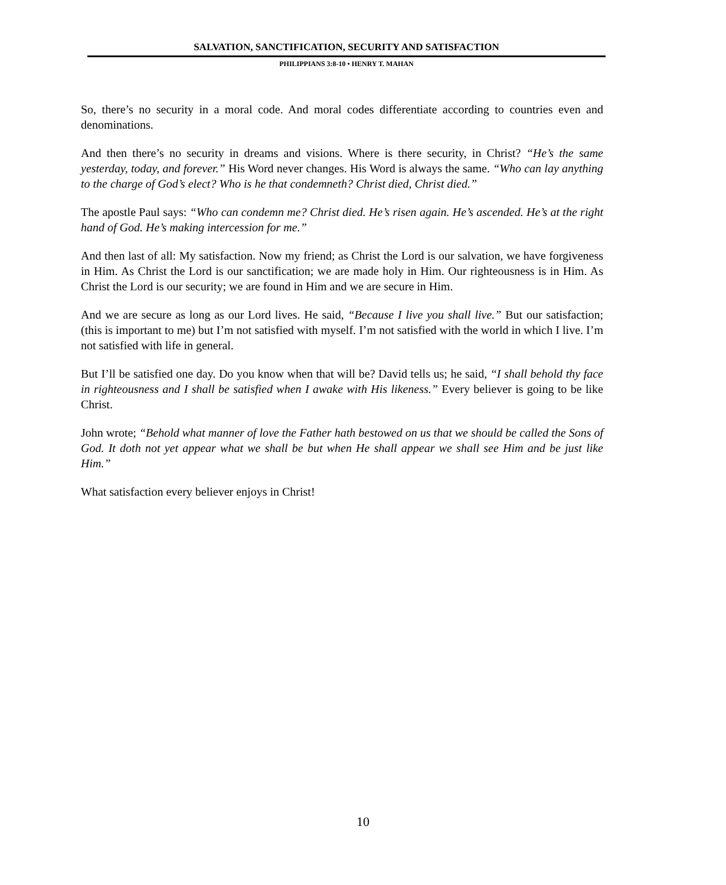SALVATION, SANCTIFICATION, SECURITY AND SATISFACTION
PHILIPPIANS 3:8-10 • HENRY T. MAHAN
So, there’s no security in a moral code. And moral codes differentiate according to countries even and denominations.
And then there’s no security in dreams and visions. Where is there security, in Christ? “He’s the same yesterday, today, and forever.” His Word never changes. His Word is always the same. “Who can lay anything to the charge of God’s elect? Who is he that condemneth? Christ died, Christ died.”
The apostle Paul says: “Who can condemn me? Christ died. He’s risen again. He’s ascended. He’s at the right hand of God. He’s making intercession for me.”
And then last of all: My satisfaction. Now my friend; as Christ the Lord is our salvation, we have forgiveness in Him. As Christ the Lord is our sanctification; we are made holy in Him. Our righteousness is in Him. As Christ the Lord is our security; we are found in Him and we are secure in Him.
And we are secure as long as our Lord lives. He said, “Because I live you shall live.” But our satisfaction; (this is important to me) but I’m not satisfied with myself. I’m not satisfied with the world in which I live. I’m not satisfied with life in general.
But I’ll be satisfied one day. Do you know when that will be? David tells us; he said, “I shall behold thy face in righteousness and I shall be satisfied when I awake with His likeness.” Every believer is going to be like Christ.
John wrote; “Behold what manner of love the Father hath bestowed on us that we should be called the Sons of God. It doth not yet appear what we shall be but when He shall appear we shall see Him and be just like Him.”
What satisfaction every believer enjoys in Christ!
10